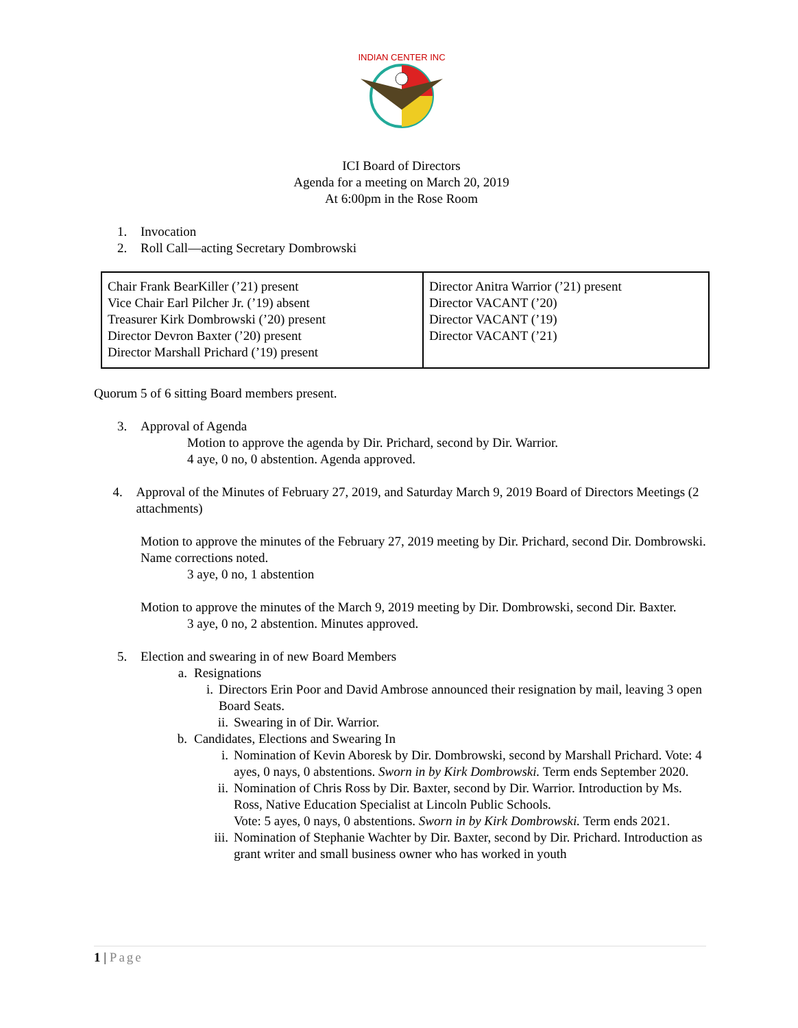INDIAN CENTER INC
ICI Board of Directors
Agenda for a meeting on March 20, 2019
At 6:00pm in the Rose Room
1. Invocation
2. Roll Call—acting Secretary Dombrowski
| Chair Frank BearKiller (’21) present Vice Chair Earl Pilcher Jr. (’19) absent Treasurer Kirk Dombrowski (’20) present Director Devron Baxter (’20) present Director Marshall Prichard (’19) present | Director Anitra Warrior (’21) present Director VACANT (’20) Director VACANT (’19) Director VACANT (’21) |
Quorum 5 of 6 sitting Board members present.
3. Approval of Agenda
Motion to approve the agenda by Dir. Prichard, second by Dir. Warrior.
4 aye, 0 no, 0 abstention. Agenda approved.
4. Approval of the Minutes of February 27, 2019, and Saturday March 9, 2019 Board of Directors Meetings (2 attachments)
Motion to approve the minutes of the February 27, 2019 meeting by Dir. Prichard, second Dir. Dombrowski. Name corrections noted.
3 aye, 0 no, 1 abstention
Motion to approve the minutes of the March 9, 2019 meeting by Dir. Dombrowski, second Dir. Baxter.
3 aye, 0 no, 2 abstention. Minutes approved.
5. Election and swearing in of new Board Members
a. Resignations
i. Directors Erin Poor and David Ambrose announced their resignation by mail, leaving 3 open Board Seats.
ii. Swearing in of Dir. Warrior.
b. Candidates, Elections and Swearing In
i. Nomination of Kevin Aboresk by Dir. Dombrowski, second by Marshall Prichard. Vote: 4 ayes, 0 nays, 0 abstentions. Sworn in by Kirk Dombrowski. Term ends September 2020.
ii. Nomination of Chris Ross by Dir. Baxter, second by Dir. Warrior. Introduction by Ms. Ross, Native Education Specialist at Lincoln Public Schools.
Vote: 5 ayes, 0 nays, 0 abstentions. Sworn in by Kirk Dombrowski. Term ends 2021.
iii. Nomination of Stephanie Wachter by Dir. Baxter, second by Dir. Prichard. Introduction as grant writer and small business owner who has worked in youth
1 | Page